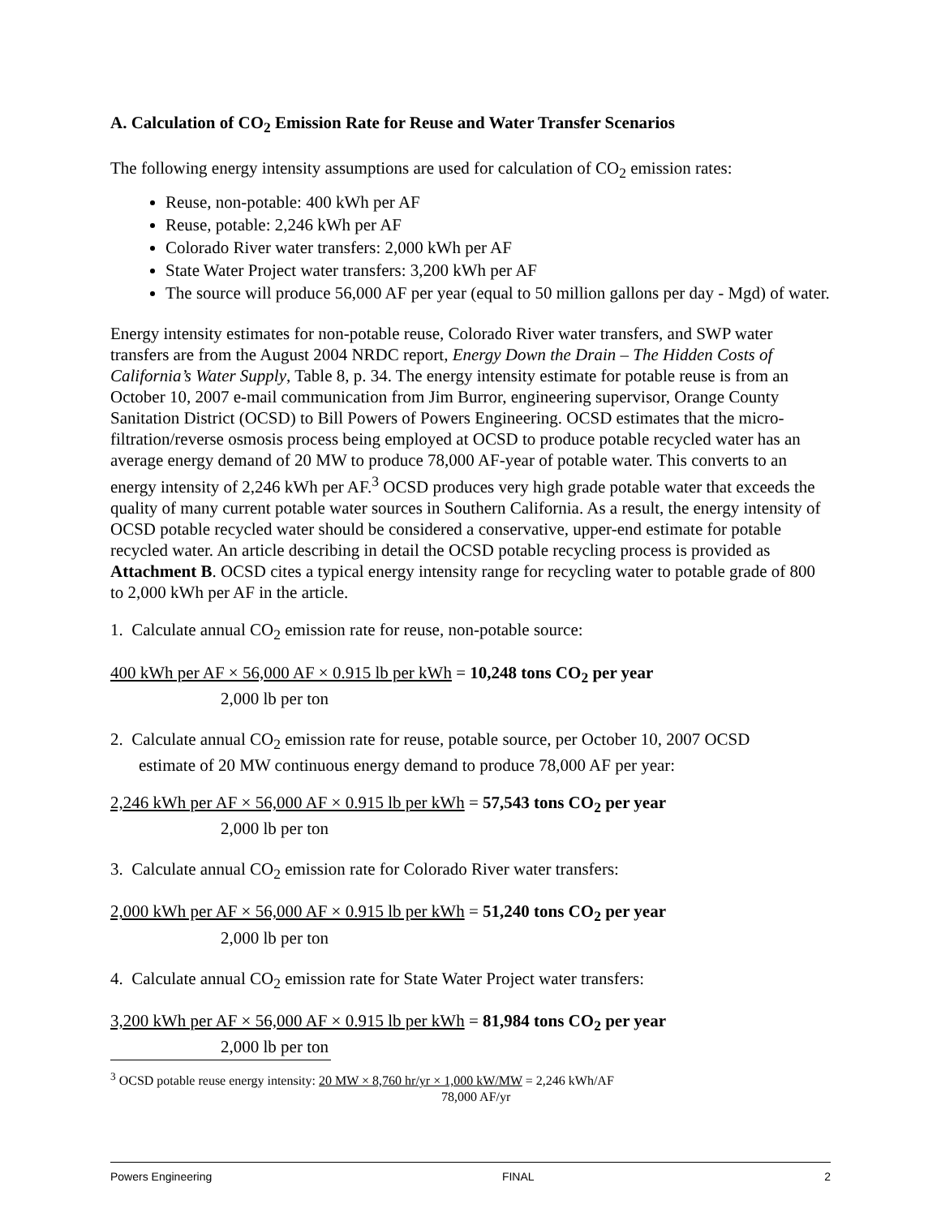A. Calculation of CO<sub>2</sub> Emission Rate for Reuse and Water Transfer Scenarios
The following energy intensity assumptions are used for calculation of CO<sub>2</sub> emission rates:
Reuse, non-potable: 400 kWh per AF
Reuse, potable: 2,246 kWh per AF
Colorado River water transfers: 2,000 kWh per AF
State Water Project water transfers: 3,200 kWh per AF
The source will produce 56,000 AF per year (equal to 50 million gallons per day - Mgd) of water.
Energy intensity estimates for non-potable reuse, Colorado River water transfers, and SWP water transfers are from the August 2004 NRDC report, Energy Down the Drain – The Hidden Costs of California’s Water Supply, Table 8, p. 34. The energy intensity estimate for potable reuse is from an October 10, 2007 e-mail communication from Jim Burror, engineering supervisor, Orange County Sanitation District (OCSD) to Bill Powers of Powers Engineering. OCSD estimates that the micro-filtration/reverse osmosis process being employed at OCSD to produce potable recycled water has an average energy demand of 20 MW to produce 78,000 AF-year of potable water. This converts to an energy intensity of 2,246 kWh per AF.<sup>3</sup> OCSD produces very high grade potable water that exceeds the quality of many current potable water sources in Southern California. As a result, the energy intensity of OCSD potable recycled water should be considered a conservative, upper-end estimate for potable recycled water. An article describing in detail the OCSD potable recycling process is provided as Attachment B. OCSD cites a typical energy intensity range for recycling water to potable grade of 800 to 2,000 kWh per AF in the article.
1. Calculate annual CO<sub>2</sub> emission rate for reuse, non-potable source:
400 kWh per AF × 56,000 AF × 0.915 lb per kWh = 10,248 tons CO<sub>2</sub> per year
2,000 lb per ton
2. Calculate annual CO<sub>2</sub> emission rate for reuse, potable source, per October 10, 2007 OCSD
estimate of 20 MW continuous energy demand to produce 78,000 AF per year:
2,246 kWh per AF × 56,000 AF × 0.915 lb per kWh = 57,543 tons CO<sub>2</sub> per year
2,000 lb per ton
3. Calculate annual CO<sub>2</sub> emission rate for Colorado River water transfers:
2,000 kWh per AF × 56,000 AF × 0.915 lb per kWh = 51,240 tons CO<sub>2</sub> per year
2,000 lb per ton
4. Calculate annual CO<sub>2</sub> emission rate for State Water Project water transfers:
3,200 kWh per AF × 56,000 AF × 0.915 lb per kWh = 81,984 tons CO<sub>2</sub> per year
2,000 lb per ton
<sup>3</sup> OCSD potable reuse energy intensity: 20 MW × 8,760 hr/yr × 1,000 kW/MW = 2,246 kWh/AF
78,000 AF/yr
Powers Engineering FINAL 2